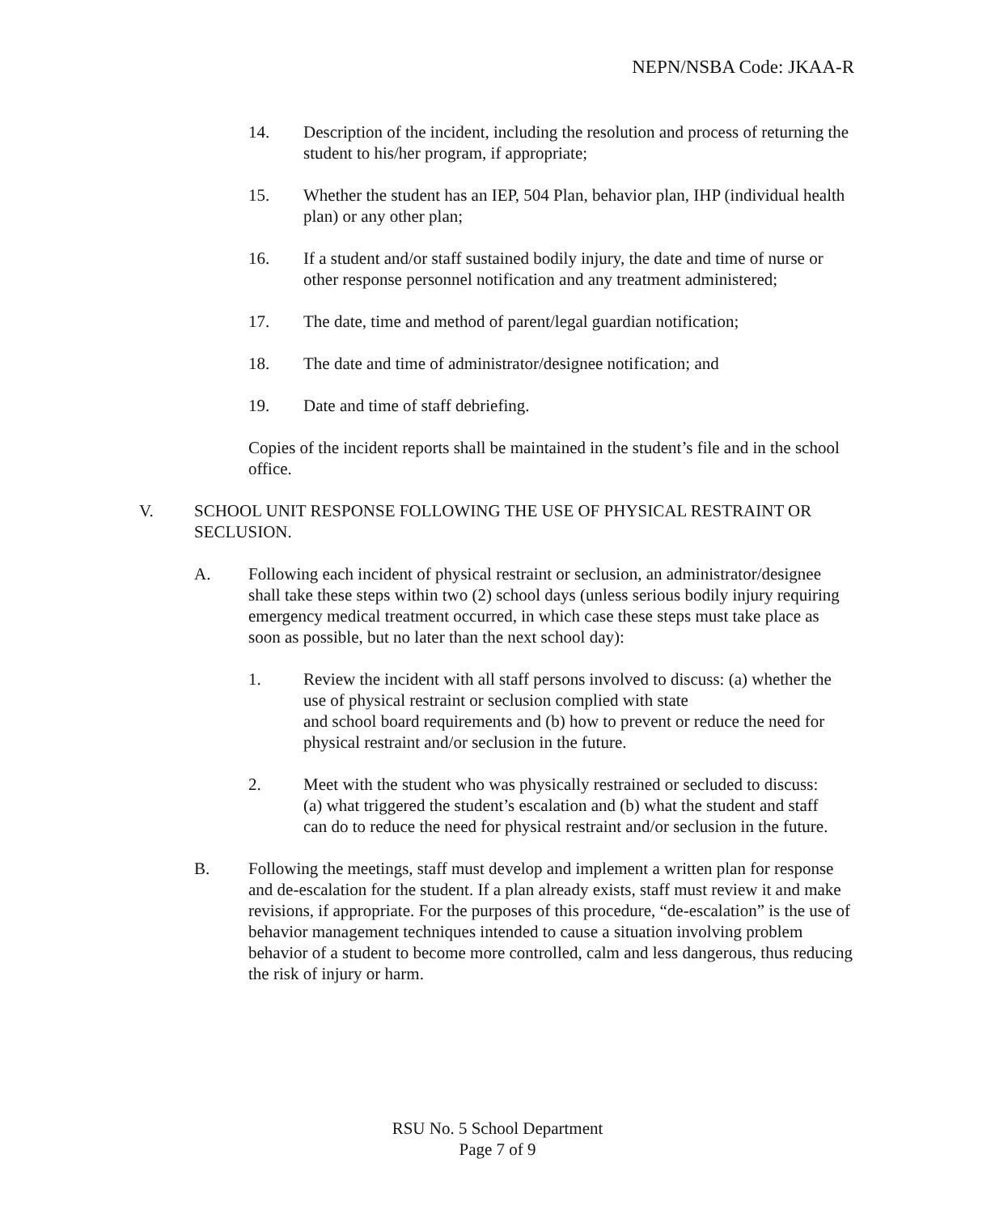NEPN/NSBA Code: JKAA-R
14. Description of the incident, including the resolution and process of returning the student to his/her program, if appropriate;
15. Whether the student has an IEP, 504 Plan, behavior plan, IHP (individual health plan) or any other plan;
16. If a student and/or staff sustained bodily injury, the date and time of nurse or other response personnel notification and any treatment administered;
17. The date, time and method of parent/legal guardian notification;
18. The date and time of administrator/designee notification; and
19. Date and time of staff debriefing.
Copies of the incident reports shall be maintained in the student’s file and in the school office.
V. SCHOOL UNIT RESPONSE FOLLOWING THE USE OF PHYSICAL RESTRAINT OR SECLUSION.
A. Following each incident of physical restraint or seclusion, an administrator/designee shall take these steps within two (2) school days (unless serious bodily injury requiring emergency medical treatment occurred, in which case these steps must take place as soon as possible, but no later than the next school day):
1. Review the incident with all staff persons involved to discuss: (a) whether the use of physical restraint or seclusion complied with state
and school board requirements and (b) how to prevent or reduce the need for physical restraint and/or seclusion in the future.
2. Meet with the student who was physically restrained or secluded to discuss: (a) what triggered the student’s escalation and (b) what the student and staff can do to reduce the need for physical restraint and/or seclusion in the future.
B. Following the meetings, staff must develop and implement a written plan for response and de-escalation for the student. If a plan already exists, staff must review it and make revisions, if appropriate. For the purposes of this procedure, “de-escalation” is the use of behavior management techniques intended to cause a situation involving problem behavior of a student to become more controlled, calm and less dangerous, thus reducing the risk of injury or harm.
RSU No. 5 School Department
Page 7 of 9